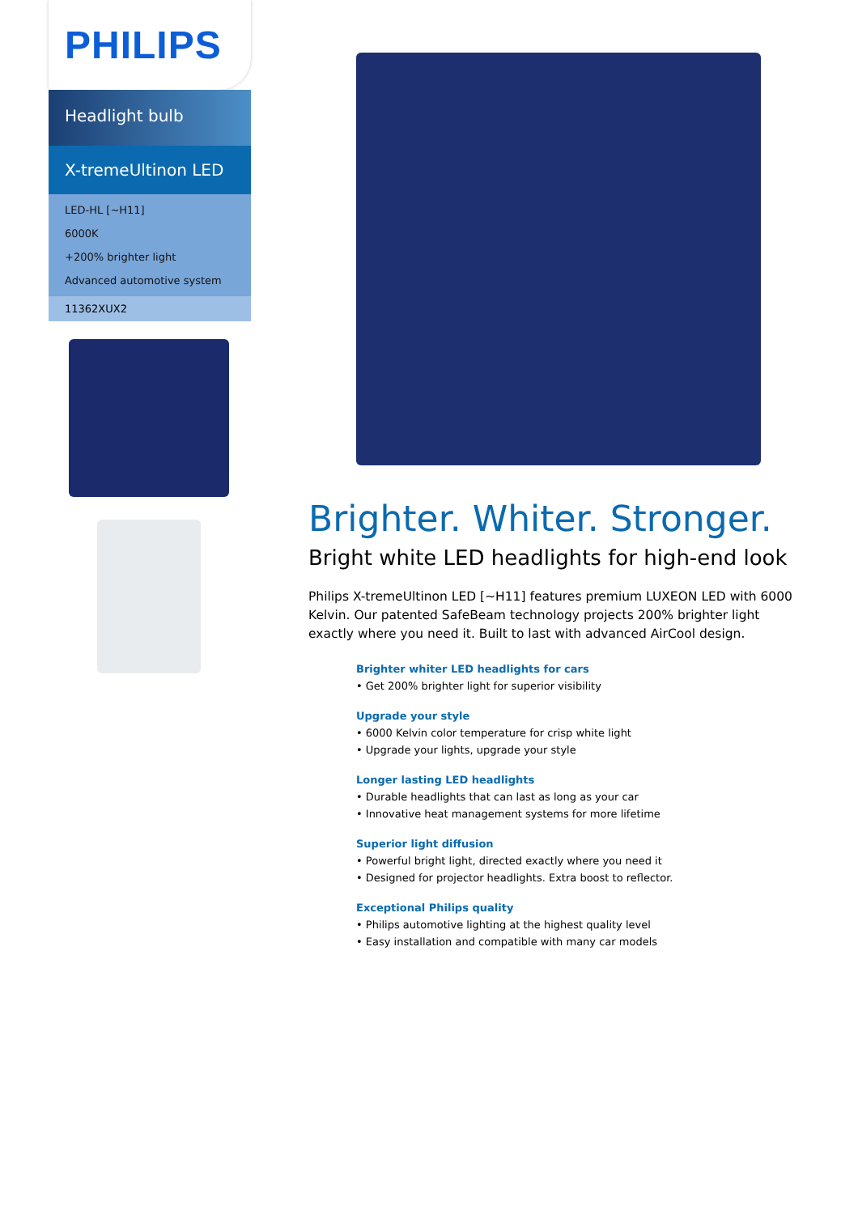PHILIPS
Headlight bulb
X-tremeUltinon LED
LED-HL [~H11]
6000K
+200% brighter light
Advanced automotive system
11362XUX2
Brighter. Whiter. Stronger.
Bright white LED headlights for high-end look
Philips X-tremeUltinon LED [~H11] features premium LUXEON LED with 6000 Kelvin. Our patented SafeBeam technology projects 200% brighter light exactly where you need it. Built to last with advanced AirCool design.
Brighter whiter LED headlights for cars
• Get 200% brighter light for superior visibility
Upgrade your style
• 6000 Kelvin color temperature for crisp white light
• Upgrade your lights, upgrade your style
Longer lasting LED headlights
• Durable headlights that can last as long as your car
• Innovative heat management systems for more lifetime
Superior light diffusion
• Powerful bright light, directed exactly where you need it
• Designed for projector headlights. Extra boost to reflector.
Exceptional Philips quality
• Philips automotive lighting at the highest quality level
• Easy installation and compatible with many car models